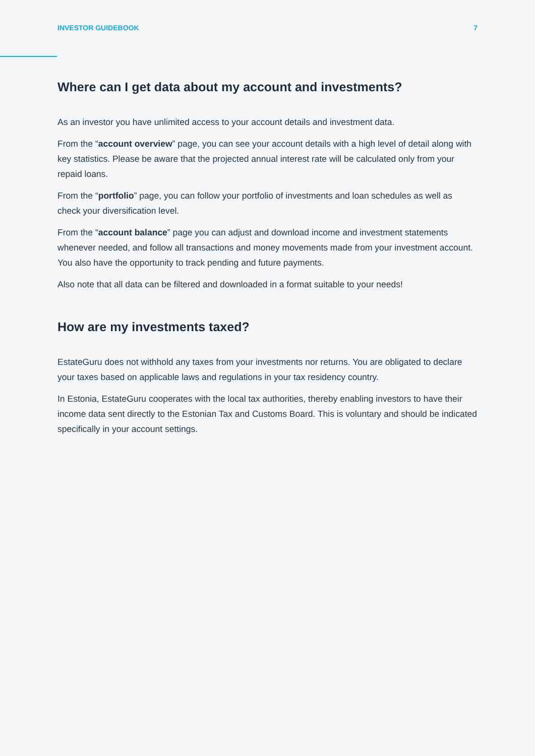INVESTOR GUIDEBOOK 7
Where can I get data about my account and investments?
As an investor you have unlimited access to your account details and investment data.
From the “account overview” page, you can see your account details with a high level of detail along with key statistics. Please be aware that the projected annual interest rate will be calculated only from your repaid loans.
From the “portfolio” page, you can follow your portfolio of investments and loan schedules as well as check your diversification level.
From the “account balance” page you can adjust and download income and investment statements whenever needed, and follow all transactions and money movements made from your investment account. You also have the opportunity to track pending and future payments.
Also note that all data can be filtered and downloaded in a format suitable to your needs!
How are my investments taxed?
EstateGuru does not withhold any taxes from your investments nor returns. You are obligated to declare your taxes based on applicable laws and regulations in your tax residency country.
In Estonia, EstateGuru cooperates with the local tax authorities, thereby enabling investors to have their income data sent directly to the Estonian Tax and Customs Board. This is voluntary and should be indicated specifically in your account settings.